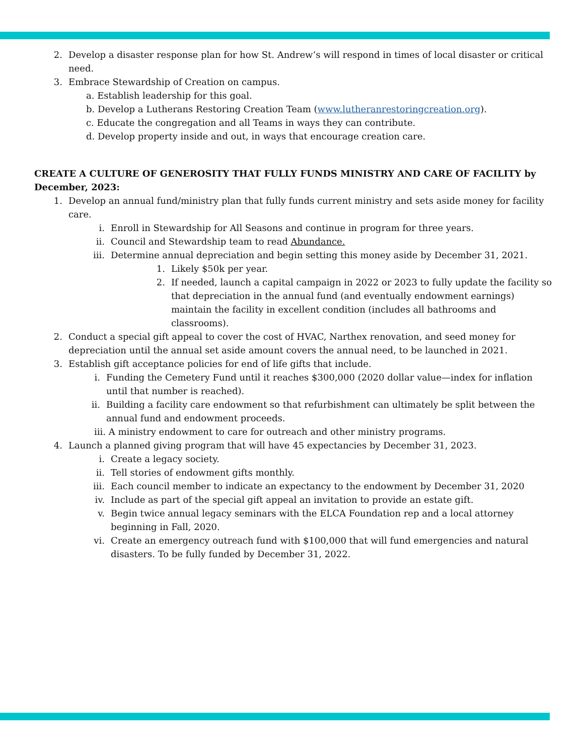2. Develop a disaster response plan for how St. Andrew’s will respond in times of local disaster or critical need.
3. Embrace Stewardship of Creation on campus.
a. Establish leadership for this goal.
b. Develop a Lutherans Restoring Creation Team (www.lutheranrestoringcreation.org).
c. Educate the congregation and all Teams in ways they can contribute.
d. Develop property inside and out, in ways that encourage creation care.
CREATE A CULTURE OF GENEROSITY THAT FULLY FUNDS MINISTRY AND CARE OF FACILITY by December, 2023:
1. Develop an annual fund/ministry plan that fully funds current ministry and sets aside money for facility care.
i. Enroll in Stewardship for All Seasons and continue in program for three years.
ii. Council and Stewardship team to read Abundance.
iii. Determine annual depreciation and begin setting this money aside by December 31, 2021.
1. Likely $50k per year.
2. If needed, launch a capital campaign in 2022 or 2023 to fully update the facility so that depreciation in the annual fund (and eventually endowment earnings) maintain the facility in excellent condition (includes all bathrooms and classrooms).
2. Conduct a special gift appeal to cover the cost of HVAC, Narthex renovation, and seed money for depreciation until the annual set aside amount covers the annual need, to be launched in 2021.
3. Establish gift acceptance policies for end of life gifts that include.
i. Funding the Cemetery Fund until it reaches $300,000 (2020 dollar value—index for inflation until that number is reached).
ii. Building a facility care endowment so that refurbishment can ultimately be split between the annual fund and endowment proceeds.
iii. A ministry endowment to care for outreach and other ministry programs.
4. Launch a planned giving program that will have 45 expectancies by December 31, 2023.
i. Create a legacy society.
ii. Tell stories of endowment gifts monthly.
iii. Each council member to indicate an expectancy to the endowment by December 31, 2020
iv. Include as part of the special gift appeal an invitation to provide an estate gift.
v. Begin twice annual legacy seminars with the ELCA Foundation rep and a local attorney beginning in Fall, 2020.
vi. Create an emergency outreach fund with $100,000 that will fund emergencies and natural disasters. To be fully funded by December 31, 2022.